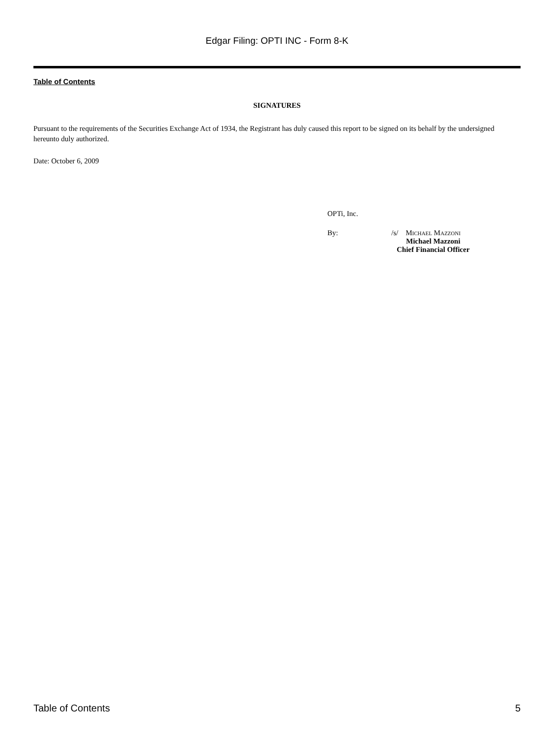Edgar Filing: OPTI INC - Form 8-K
Table of Contents
SIGNATURES
Pursuant to the requirements of the Securities Exchange Act of 1934, the Registrant has duly caused this report to be signed on its behalf by the undersigned hereunto duly authorized.
Date: October 6, 2009
OPTi, Inc.
By: /s/ Michael Mazzoni
Michael Mazzoni
Chief Financial Officer
Table of Contents 5